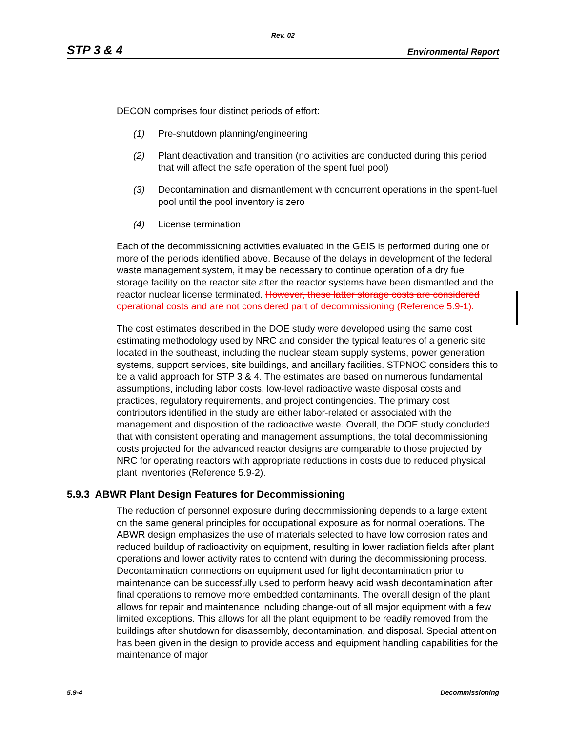Rev. 02
STP 3 & 4 Environmental Report
DECON comprises four distinct periods of effort:
(1) Pre-shutdown planning/engineering
(2) Plant deactivation and transition (no activities are conducted during this period that will affect the safe operation of the spent fuel pool)
(3) Decontamination and dismantlement with concurrent operations in the spent-fuel pool until the pool inventory is zero
(4) License termination
Each of the decommissioning activities evaluated in the GEIS is performed during one or more of the periods identified above. Because of the delays in development of the federal waste management system, it may be necessary to continue operation of a dry fuel storage facility on the reactor site after the reactor systems have been dismantled and the reactor nuclear license terminated. However, these latter storage costs are considered operational costs and are not considered part of decommissioning (Reference 5.9-1).
The cost estimates described in the DOE study were developed using the same cost estimating methodology used by NRC and consider the typical features of a generic site located in the southeast, including the nuclear steam supply systems, power generation systems, support services, site buildings, and ancillary facilities. STPNOC considers this to be a valid approach for STP 3 & 4. The estimates are based on numerous fundamental assumptions, including labor costs, low-level radioactive waste disposal costs and practices, regulatory requirements, and project contingencies. The primary cost contributors identified in the study are either labor-related or associated with the management and disposition of the radioactive waste. Overall, the DOE study concluded that with consistent operating and management assumptions, the total decommissioning costs projected for the advanced reactor designs are comparable to those projected by NRC for operating reactors with appropriate reductions in costs due to reduced physical plant inventories (Reference 5.9-2).
5.9.3 ABWR Plant Design Features for Decommissioning
The reduction of personnel exposure during decommissioning depends to a large extent on the same general principles for occupational exposure as for normal operations. The ABWR design emphasizes the use of materials selected to have low corrosion rates and reduced buildup of radioactivity on equipment, resulting in lower radiation fields after plant operations and lower activity rates to contend with during the decommissioning process. Decontamination connections on equipment used for light decontamination prior to maintenance can be successfully used to perform heavy acid wash decontamination after final operations to remove more embedded contaminants. The overall design of the plant allows for repair and maintenance including change-out of all major equipment with a few limited exceptions. This allows for all the plant equipment to be readily removed from the buildings after shutdown for disassembly, decontamination, and disposal. Special attention has been given in the design to provide access and equipment handling capabilities for the maintenance of major
5.9-4 Decommissioning